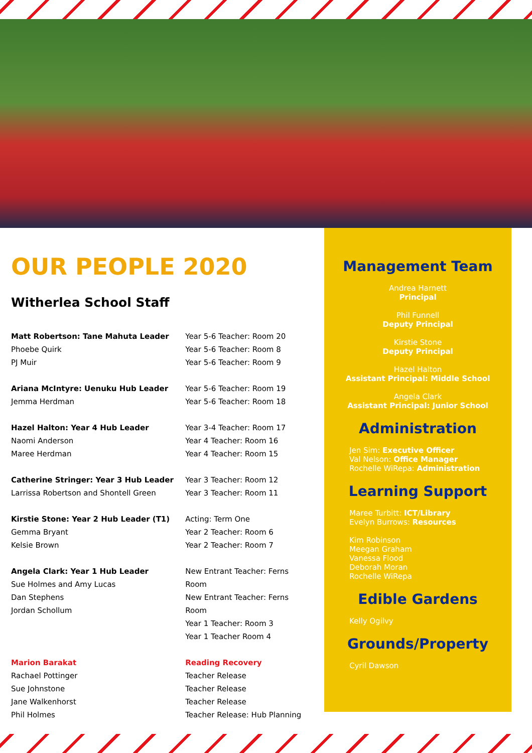OUR PEOPLE 2020
Witherlea School Staff
Matt Robertson: Tane Mahuta Leader
Phoebe Quirk
PJ Muir
Year 5-6 Teacher: Room 20
Year 5-6 Teacher: Room 8
Year 5-6 Teacher: Room 9
Ariana McIntyre: Uenuku Hub Leader
Jemma Herdman
Year 5-6 Teacher: Room 19
Year 5-6 Teacher: Room 18
Hazel Halton: Year 4 Hub Leader
Naomi Anderson
Maree Herdman
Year 3-4 Teacher: Room 17
Year 4 Teacher: Room 16
Year 4 Teacher: Room 15
Catherine Stringer: Year 3 Hub Leader
Larrissa Robertson and Shontell Green
Year 3 Teacher: Room 12
Year 3 Teacher: Room 11
Kirstie Stone: Year 2 Hub Leader (T1)
Gemma Bryant
Kelsie Brown
Acting: Term One
Year 2 Teacher: Room 6
Year 2 Teacher: Room 7
Angela Clark: Year 1 Hub Leader
Sue Holmes and Amy Lucas
Dan Stephens
Jordan Schollum
New Entrant Teacher: Ferns Room
New Entrant Teacher: Ferns Room
Year 1 Teacher: Room 3
Year 1 Teacher Room 4
Marion Barakat
Rachael Pottinger
Sue Johnstone
Jane Walkenhorst
Phil Holmes
Reading Recovery
Teacher Release
Teacher Release
Teacher Release
Teacher Release: Hub Planning
Management Team
Andrea Harnett
Principal
Phil Funnell
Deputy Principal
Kirstie Stone
Deputy Principal
Hazel Halton
Assistant Principal: Middle School
Angela Clark
Assistant Principal: Junior School
Administration
Jen Sim: Executive Officer
Val Nelson: Office Manager
Rochelle WiRepa: Administration
Learning Support
Maree Turbitt: ICT/Library
Evelyn Burrows: Resources
Kim Robinson
Meegan Graham
Vanessa Flood
Deborah Moran
Rochelle WiRepa
Edible Gardens
Kelly Ogilvy
Grounds/Property
Cyril Dawson